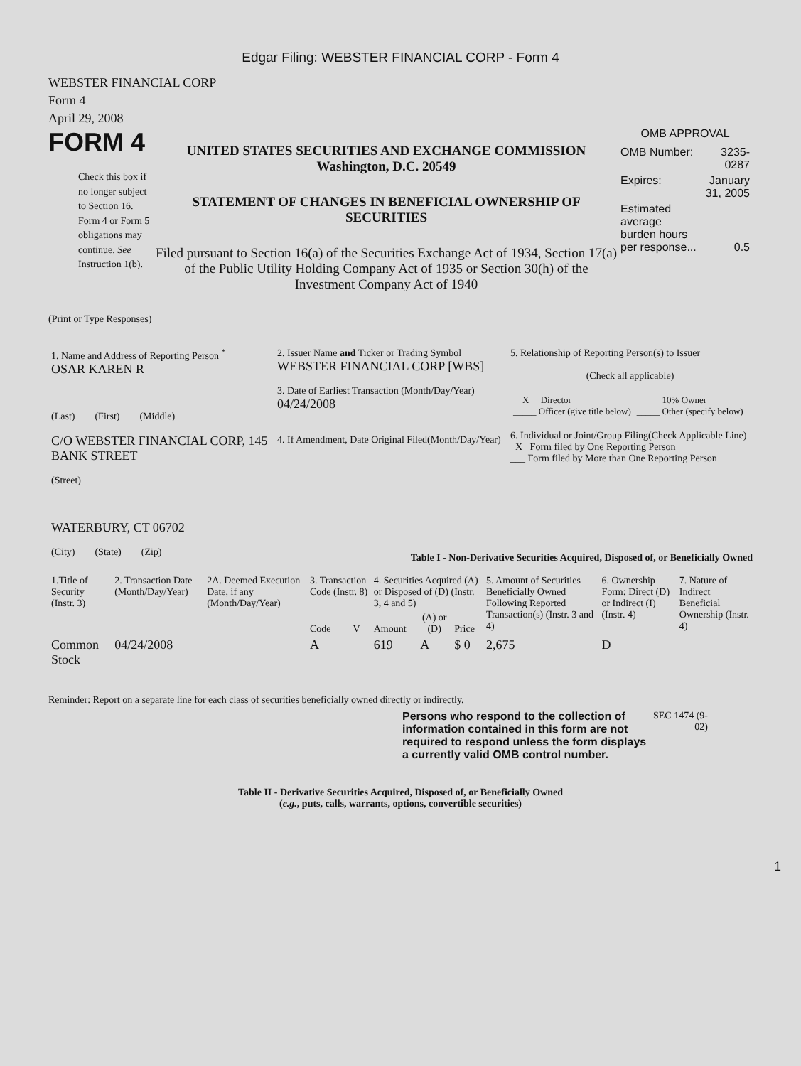Edgar Filing: WEBSTER FINANCIAL CORP - Form 4
WEBSTER FINANCIAL CORP
Form 4
April 29, 2008
FORM 4
Check this box if no longer subject to Section 16. Form 4 or Form 5 obligations may continue. See Instruction 1(b).
UNITED STATES SECURITIES AND EXCHANGE COMMISSION
Washington, D.C. 20549
STATEMENT OF CHANGES IN BENEFICIAL OWNERSHIP OF SECURITIES
Filed pursuant to Section 16(a) of the Securities Exchange Act of 1934, Section 17(a) of the Public Utility Holding Company Act of 1935 or Section 30(h) of the Investment Company Act of 1940
OMB APPROVAL
| OMB Number: | 3235-0287 |
| Expires: | January 31, 2005 |
| Estimated average burden hours per response... | 0.5 |
(Print or Type Responses)
| 1. Name and Address of Reporting Person <sup>*</sup> OSAR KAREN R (Last) (First) (Middle) C/O WEBSTER FINANCIAL CORP, 145 BANK STREET (Street) WATERBURY, CT 06702 (City) (State) (Zip) | 2. Issuer Name and Ticker or Trading Symbol WEBSTER FINANCIAL CORP [WBS] 3. Date of Earliest Transaction (Month/Day/Year) 04/24/2008 4. If Amendment, Date Original Filed(Month/Day/Year) | 5. Relationship of Reporting Person(s) to Issuer (Check all applicable) / __X__ Director _____ Officer (give title below) / _____ 10% Owner _____ Other (specify below) / 6. Individual or Joint/Group Filing(Check Applicable Line) _X_ Form filed by One Reporting Person ___ Form filed by More than One Reporting Person |
Table I - Non-Derivative Securities Acquired, Disposed of, or Beneficially Owned
| 1.Title of Security (Instr. 3) | 2. Transaction Date (Month/Day/Year) | 2A. Deemed Execution Date, if any (Month/Day/Year) | 3. Transaction Code (Instr. 8) | | 4. Securities Acquired (A) or Disposed of (D) (Instr. 3, 4 and 5) | | | 5. Amount of Securities Beneficially Owned Following Reported Transaction(s) (Instr. 3 and 4) | 6. Ownership Form: Direct (D) or Indirect (I) (Instr. 4) | 7. Nature of Indirect Beneficial Ownership (Instr. 4) |
| --- | --- | --- | --- | --- | --- | --- | --- | --- | --- | --- |
| | | | Code | V | Amount | (A) or (D) | Price | | | |
| Common Stock | 04/24/2008 | | A | | 619 | A | $ 0 | 2,675 | D | |
Reminder: Report on a separate line for each class of securities beneficially owned directly or indirectly.
Persons who respond to the collection of information contained in this form are not required to respond unless the form displays a currently valid OMB control number.
SEC 1474 (9-02)
Table II - Derivative Securities Acquired, Disposed of, or Beneficially Owned
(e.g., puts, calls, warrants, options, convertible securities)
1